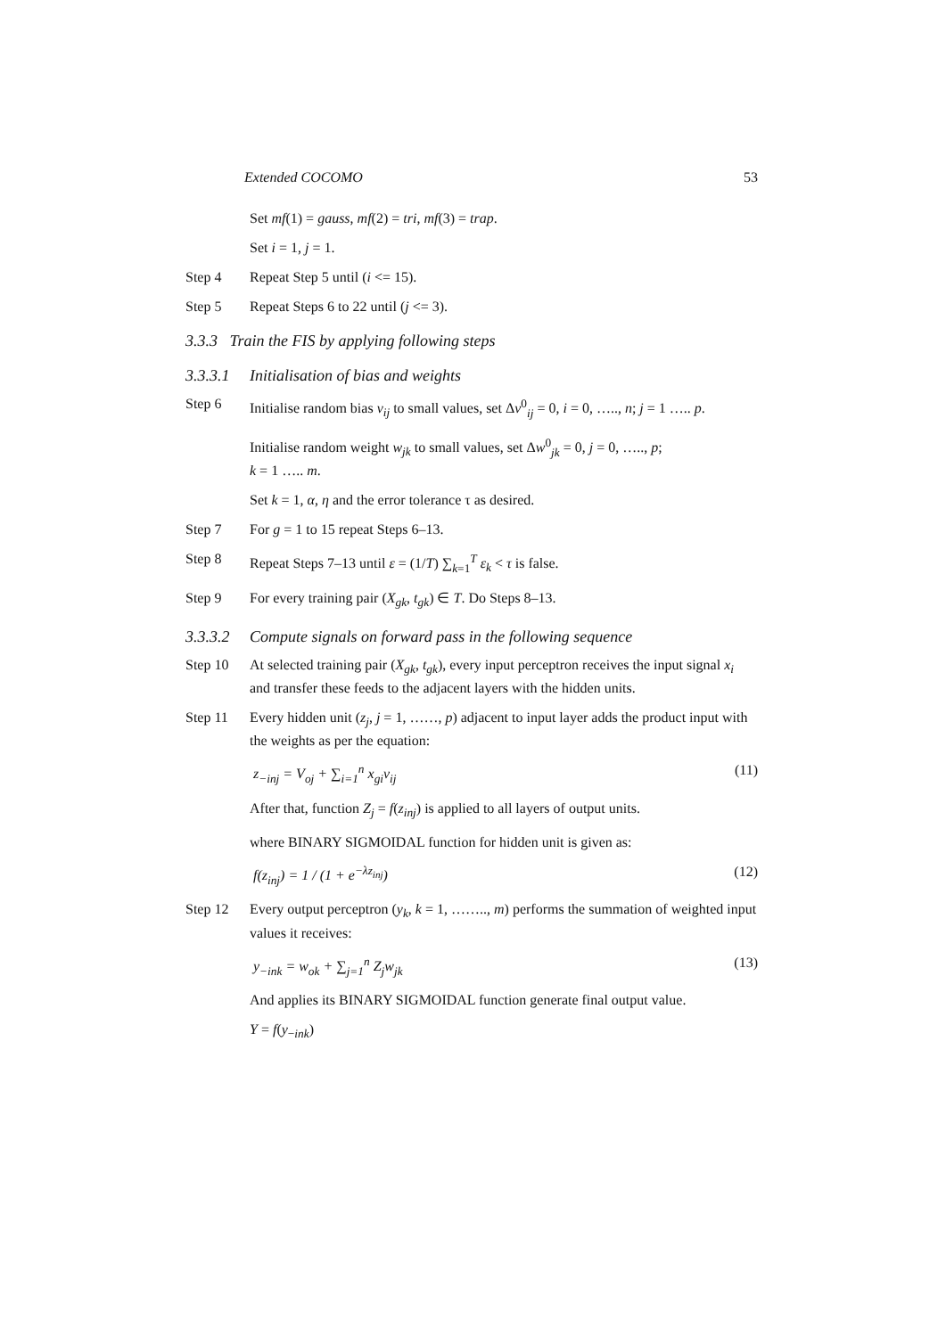Extended COCOMO 53
Set mf(1) = gauss, mf(2) = tri, mf(3) = trap.
Set i = 1, j = 1.
Step 4 Repeat Step 5 until (i <= 15).
Step 5 Repeat Steps 6 to 22 until (j <= 3).
3.3.3 Train the FIS by applying following steps
3.3.3.1 Initialisation of bias and weights
Step 6 Initialise random bias v<sub>ij</sub> to small values, set Δv<sup>0</sup><sub>ij</sub> = 0, i = 0, ….., n; j = 1 ….. p.
Initialise random weight w<sub>jk</sub> to small values, set Δw<sup>0</sup><sub>jk</sub> = 0, j = 0, ….., p;
k = 1 ….. m.
Set k = 1, α, η and the error tolerance τ as desired.
Step 7 For g = 1 to 15 repeat Steps 6–13.
Step 8 Repeat Steps 7–13 until ε = (1/T) ∑<sub>k=1</sub><sup>T</sup> ε<sub>k</sub> < τ is false.
Step 9 For every training pair (X<sub>gk</sub>, t<sub>gk</sub>) ∈ T. Do Steps 8–13.
3.3.3.2 Compute signals on forward pass in the following sequence
Step 10 At selected training pair (X<sub>gk</sub>, t<sub>gk</sub>), every input perceptron receives the input signal x<sub>i</sub> and transfer these feeds to the adjacent layers with the hidden units.
Step 11 Every hidden unit (z<sub>j</sub>, j = 1, ……, p) adjacent to input layer adds the product input with the weights as per the equation:
z<sub>−inj</sub> = V<sub>oj</sub> + ∑<sub>i=1</sub><sup>n</sup> x<sub>gi</sub>v<sub>ij</sub> (11)
After that, function Z<sub>j</sub> = f(z<sub>inj</sub>) is applied to all layers of output units.
where BINARY SIGMOIDAL function for hidden unit is given as:
f(z<sub>inj</sub>) = 1 / (1 + e<sup>−λz<sub>inj</sub></sup>) (12)
Step 12 Every output perceptron (y<sub>k</sub>, k = 1, …….., m) performs the summation of weighted input values it receives:
y<sub>−ink</sub> = w<sub>ok</sub> + ∑<sub>j=1</sub><sup>n</sup> Z<sub>j</sub>w<sub>jk</sub> (13)
And applies its BINARY SIGMOIDAL function generate final output value.
Y = f(y<sub>−ink</sub>)